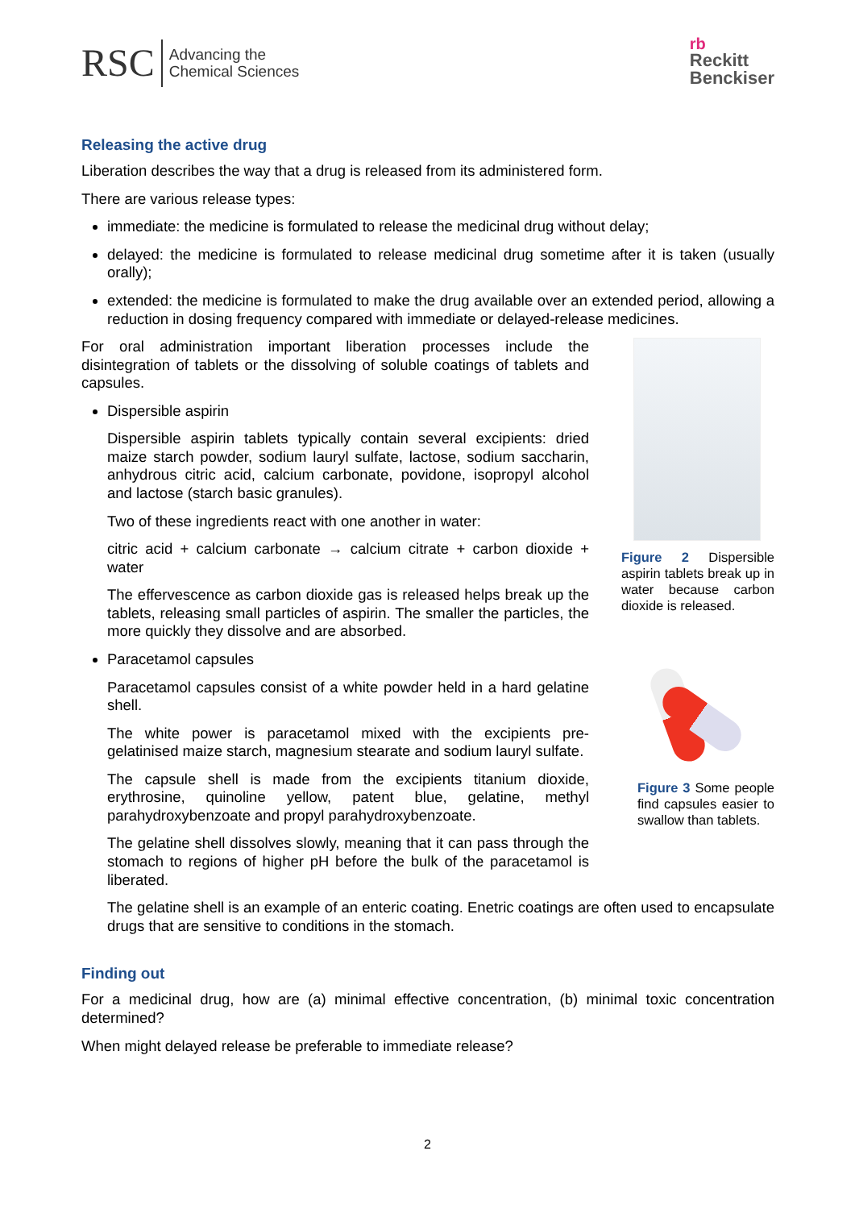RSC Advancing the
Chemical Sciences
rb
Reckitt
Benckiser
Releasing the active drug
Liberation describes the way that a drug is released from its administered form.
There are various release types:
immediate: the medicine is formulated to release the medicinal drug without delay;
delayed: the medicine is formulated to release medicinal drug sometime after it is taken (usually orally);
extended: the medicine is formulated to make the drug available over an extended period, allowing a reduction in dosing frequency compared with immediate or delayed-release medicines.
For oral administration important liberation processes include the disintegration of tablets or the dissolving of soluble coatings of tablets and capsules.
Dispersible aspirin
Dispersible aspirin tablets typically contain several excipients: dried maize starch powder, sodium lauryl sulfate, lactose, sodium saccharin, anhydrous citric acid, calcium carbonate, povidone, isopropyl alcohol and lactose (starch basic granules).
Two of these ingredients react with one another in water:
citric acid + calcium carbonate → calcium citrate + carbon dioxide + water
The effervescence as carbon dioxide gas is released helps break up the tablets, releasing small particles of aspirin. The smaller the particles, the more quickly they dissolve and are absorbed.
Paracetamol capsules
Paracetamol capsules consist of a white powder held in a hard gelatine shell.
The white power is paracetamol mixed with the excipients pre-gelatinised maize starch, magnesium stearate and sodium lauryl sulfate.
The capsule shell is made from the excipients titanium dioxide, erythrosine, quinoline yellow, patent blue, gelatine, methyl parahydroxybenzoate and propyl parahydroxybenzoate.
The gelatine shell dissolves slowly, meaning that it can pass through the stomach to regions of higher pH before the bulk of the paracetamol is liberated.
Figure 2 Dispersible aspirin tablets break up in water because carbon dioxide is released.
Figure 3 Some people find capsules easier to swallow than tablets.
The gelatine shell is an example of an enteric coating. Enetric coatings are often used to encapsulate drugs that are sensitive to conditions in the stomach.
Finding out
For a medicinal drug, how are (a) minimal effective concentration, (b) minimal toxic concentration determined?
When might delayed release be preferable to immediate release?
2